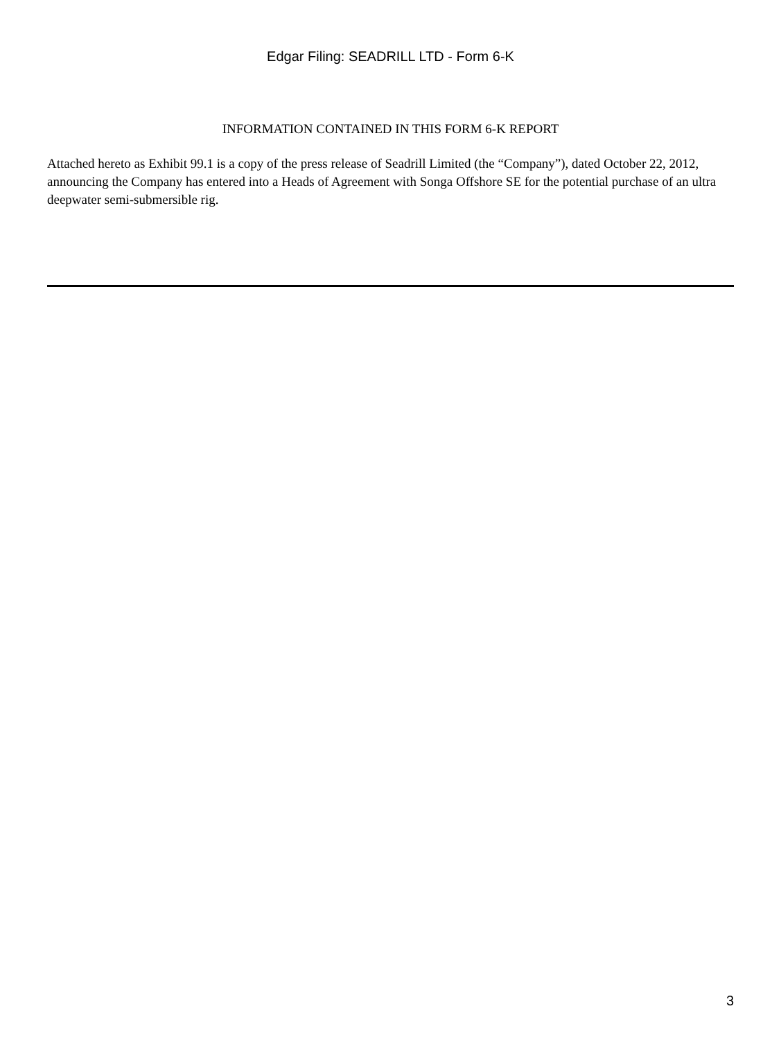Edgar Filing: SEADRILL LTD - Form 6-K
INFORMATION CONTAINED IN THIS FORM 6-K REPORT
Attached hereto as Exhibit 99.1 is a copy of the press release of Seadrill Limited (the “Company”), dated October 22, 2012, announcing the Company has entered into a Heads of Agreement with Songa Offshore SE for the potential purchase of an ultra deepwater semi-submersible rig.
3